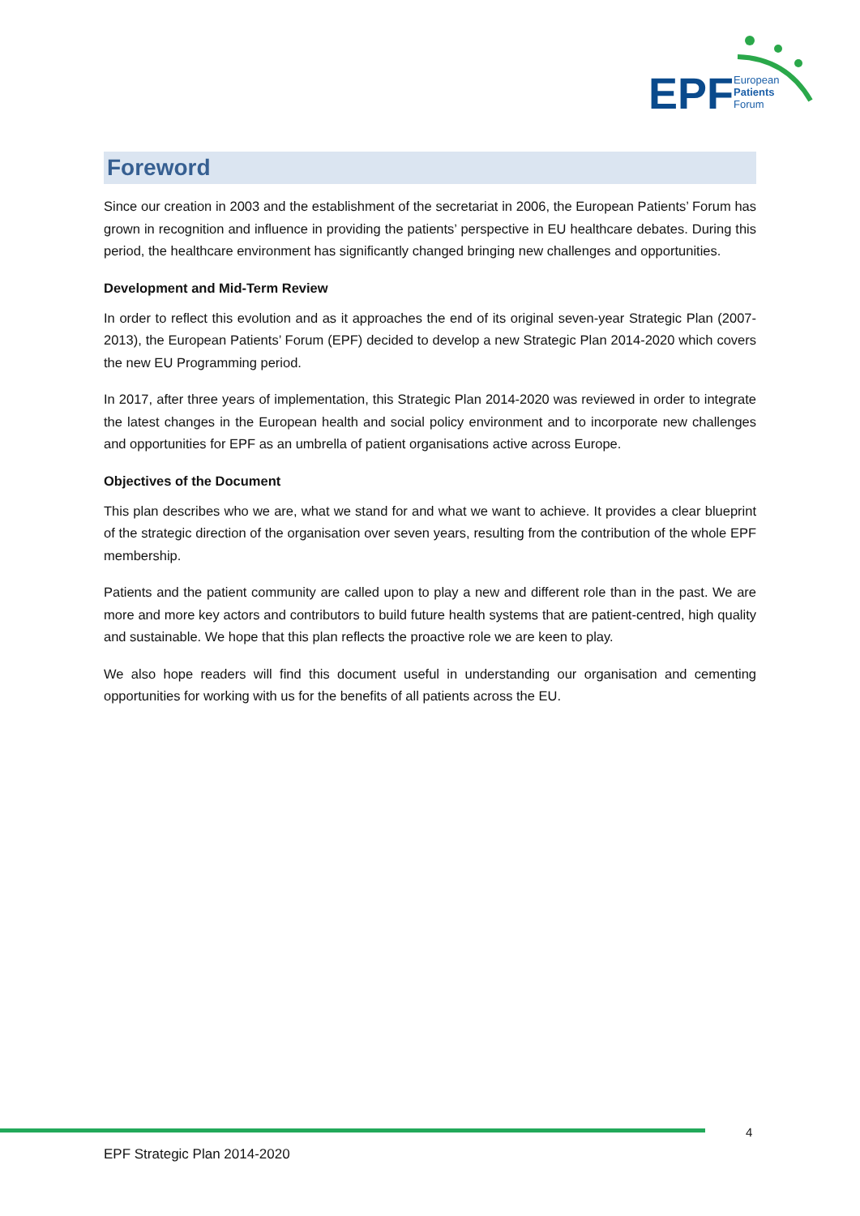EPF
European
Patients
Forum
Foreword
Since our creation in 2003 and the establishment of the secretariat in 2006, the European Patients’ Forum has grown in recognition and influence in providing the patients’ perspective in EU healthcare debates. During this period, the healthcare environment has significantly changed bringing new challenges and opportunities.
Development and Mid-Term Review
In order to reflect this evolution and as it approaches the end of its original seven-year Strategic Plan (2007-2013), the European Patients’ Forum (EPF) decided to develop a new Strategic Plan 2014-2020 which covers the new EU Programming period.
In 2017, after three years of implementation, this Strategic Plan 2014-2020 was reviewed in order to integrate the latest changes in the European health and social policy environment and to incorporate new challenges and opportunities for EPF as an umbrella of patient organisations active across Europe.
Objectives of the Document
This plan describes who we are, what we stand for and what we want to achieve. It provides a clear blueprint of the strategic direction of the organisation over seven years, resulting from the contribution of the whole EPF membership.
Patients and the patient community are called upon to play a new and different role than in the past. We are more and more key actors and contributors to build future health systems that are patient-centred, high quality and sustainable. We hope that this plan reflects the proactive role we are keen to play.
We also hope readers will find this document useful in understanding our organisation and cementing opportunities for working with us for the benefits of all patients across the EU.
4
EPF Strategic Plan 2014-2020